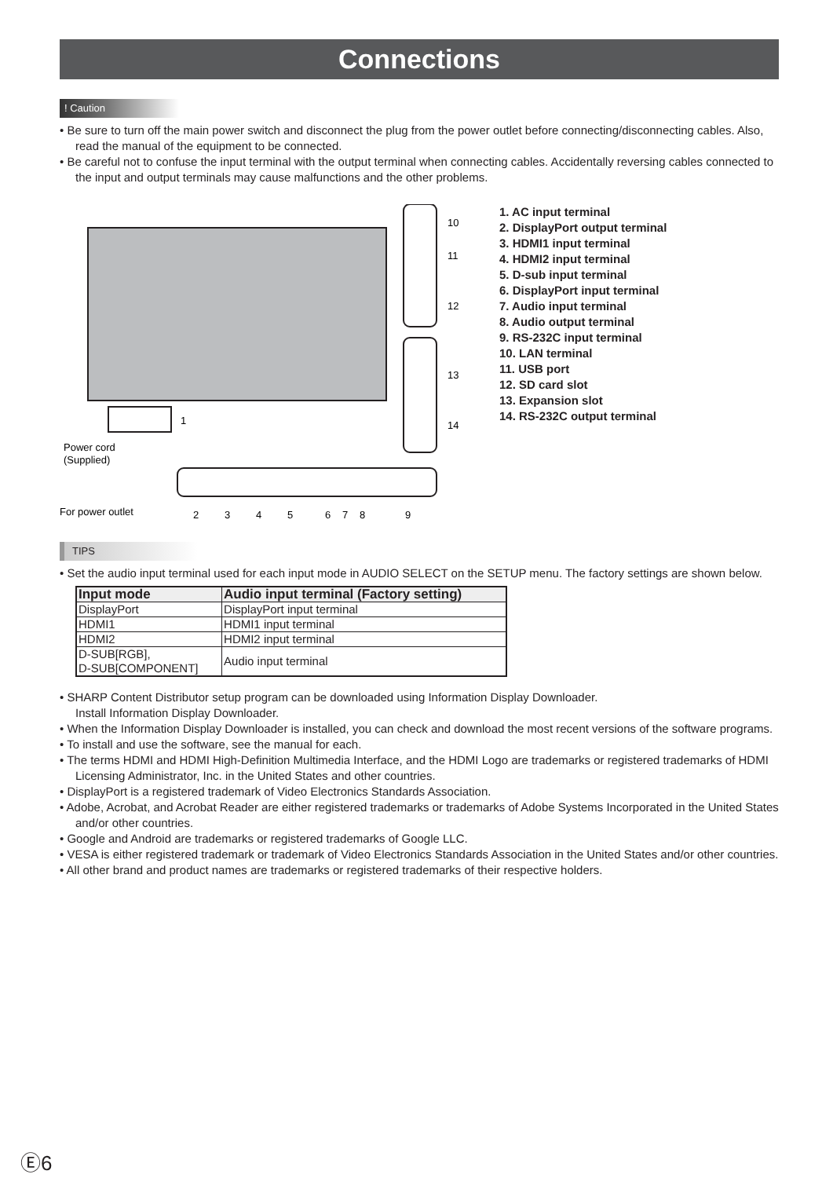Connections
! Caution
• Be sure to turn off the main power switch and disconnect the plug from the power outlet before connecting/disconnecting cables. Also, read the manual of the equipment to be connected.
• Be careful not to confuse the input terminal with the output terminal when connecting cables. Accidentally reversing cables connected to the input and output terminals may cause malfunctions and the other problems.
10
11
12
13
14
1
Power cord
(Supplied)
For power outlet
2
3
4
5
6
7
8
9
1. AC input terminal
2. DisplayPort output terminal
3. HDMI1 input terminal
4. HDMI2 input terminal
5. D-sub input terminal
6. DisplayPort input terminal
7. Audio input terminal
8. Audio output terminal
9. RS-232C input terminal
10. LAN terminal
11. USB port
12. SD card slot
13. Expansion slot
14. RS-232C output terminal
TIPS
• Set the audio input terminal used for each input mode in AUDIO SELECT on the SETUP menu. The factory settings are shown below.
| Input mode | Audio input terminal (Factory setting) |
| --- | --- |
| DisplayPort | DisplayPort input terminal |
| HDMI1 | HDMI1 input terminal |
| HDMI2 | HDMI2 input terminal |
| D-SUB[RGB], D-SUB[COMPONENT] | Audio input terminal |
• SHARP Content Distributor setup program can be downloaded using Information Display Downloader.
Install Information Display Downloader.
• When the Information Display Downloader is installed, you can check and download the most recent versions of the software programs.
• To install and use the software, see the manual for each.
• The terms HDMI and HDMI High-Definition Multimedia Interface, and the HDMI Logo are trademarks or registered trademarks of HDMI Licensing Administrator, Inc. in the United States and other countries.
• DisplayPort is a registered trademark of Video Electronics Standards Association.
• Adobe, Acrobat, and Acrobat Reader are either registered trademarks or trademarks of Adobe Systems Incorporated in the United States and/or other countries.
• Google and Android are trademarks or registered trademarks of Google LLC.
• VESA is either registered trademark or trademark of Video Electronics Standards Association in the United States and/or other countries.
• All other brand and product names are trademarks or registered trademarks of their respective holders.
Ⓔ6